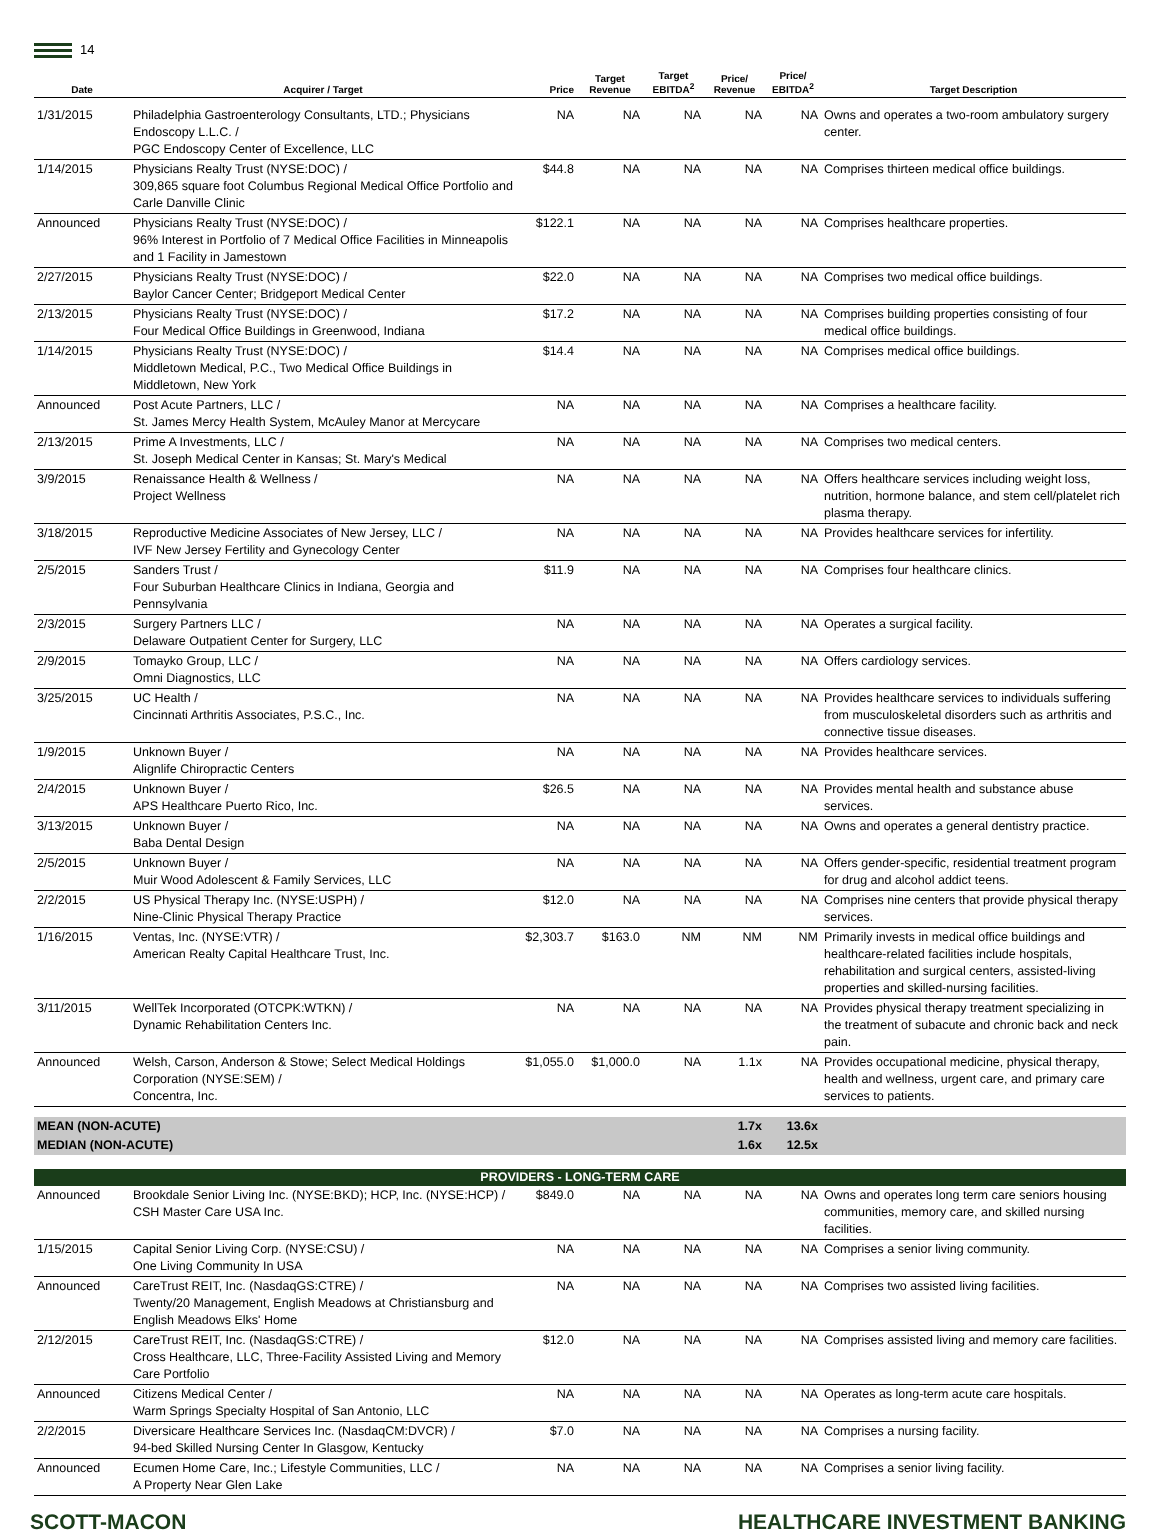14
| Date | Acquirer / Target | Price | Target Revenue | Target EBITDA<sup>2</sup> | Price/ Revenue | Price/ EBITDA<sup>2</sup> | Target Description |
| --- | --- | --- | --- | --- | --- | --- | --- |
| 1/31/2015 | Philadelphia Gastroenterology Consultants, LTD.; Physicians Endoscopy L.L.C. / PGC Endoscopy Center of Excellence, LLC | NA | NA | NA | NA | NA | Owns and operates a two-room ambulatory surgery center. |
| 1/14/2015 | Physicians Realty Trust (NYSE:DOC) / 309,865 square foot Columbus Regional Medical Office Portfolio and Carle Danville Clinic | $44.8 | NA | NA | NA | NA | Comprises thirteen medical office buildings. |
| Announced | Physicians Realty Trust (NYSE:DOC) / 96% Interest in Portfolio of 7 Medical Office Facilities in Minneapolis and 1 Facility in Jamestown | $122.1 | NA | NA | NA | NA | Comprises healthcare properties. |
| 2/27/2015 | Physicians Realty Trust (NYSE:DOC) / Baylor Cancer Center; Bridgeport Medical Center | $22.0 | NA | NA | NA | NA | Comprises two medical office buildings. |
| 2/13/2015 | Physicians Realty Trust (NYSE:DOC) / Four Medical Office Buildings in Greenwood, Indiana | $17.2 | NA | NA | NA | NA | Comprises building properties consisting of four medical office buildings. |
| 1/14/2015 | Physicians Realty Trust (NYSE:DOC) / Middletown Medical, P.C., Two Medical Office Buildings in Middletown, New York | $14.4 | NA | NA | NA | NA | Comprises medical office buildings. |
| Announced | Post Acute Partners, LLC / St. James Mercy Health System, McAuley Manor at Mercycare | NA | NA | NA | NA | NA | Comprises a healthcare facility. |
| 2/13/2015 | Prime A Investments, LLC / St. Joseph Medical Center in Kansas; St. Mary's Medical | NA | NA | NA | NA | NA | Comprises two medical centers. |
| 3/9/2015 | Renaissance Health & Wellness / Project Wellness | NA | NA | NA | NA | NA | Offers healthcare services including weight loss, nutrition, hormone balance, and stem cell/platelet rich plasma therapy. |
| 3/18/2015 | Reproductive Medicine Associates of New Jersey, LLC / IVF New Jersey Fertility and Gynecology Center | NA | NA | NA | NA | NA | Provides healthcare services for infertility. |
| 2/5/2015 | Sanders Trust / Four Suburban Healthcare Clinics in Indiana, Georgia and Pennsylvania | $11.9 | NA | NA | NA | NA | Comprises four healthcare clinics. |
| 2/3/2015 | Surgery Partners LLC / Delaware Outpatient Center for Surgery, LLC | NA | NA | NA | NA | NA | Operates a surgical facility. |
| 2/9/2015 | Tomayko Group, LLC / Omni Diagnostics, LLC | NA | NA | NA | NA | NA | Offers cardiology services. |
| 3/25/2015 | UC Health / Cincinnati Arthritis Associates, P.S.C., Inc. | NA | NA | NA | NA | NA | Provides healthcare services to individuals suffering from musculoskeletal disorders such as arthritis and connective tissue diseases. |
| 1/9/2015 | Unknown Buyer / Alignlife Chiropractic Centers | NA | NA | NA | NA | NA | Provides healthcare services. |
| 2/4/2015 | Unknown Buyer / APS Healthcare Puerto Rico, Inc. | $26.5 | NA | NA | NA | NA | Provides mental health and substance abuse services. |
| 3/13/2015 | Unknown Buyer / Baba Dental Design | NA | NA | NA | NA | NA | Owns and operates a general dentistry practice. |
| 2/5/2015 | Unknown Buyer / Muir Wood Adolescent & Family Services, LLC | NA | NA | NA | NA | NA | Offers gender-specific, residential treatment program for drug and alcohol addict teens. |
| 2/2/2015 | US Physical Therapy Inc. (NYSE:USPH) / Nine-Clinic Physical Therapy Practice | $12.0 | NA | NA | NA | NA | Comprises nine centers that provide physical therapy services. |
| 1/16/2015 | Ventas, Inc. (NYSE:VTR) / American Realty Capital Healthcare Trust, Inc. | $2,303.7 | $163.0 | NM | NM | NM | Primarily invests in medical office buildings and healthcare-related facilities include hospitals, rehabilitation and surgical centers, assisted-living properties and skilled-nursing facilities. |
| 3/11/2015 | WellTek Incorporated (OTCPK:WTKN) / Dynamic Rehabilitation Centers Inc. | NA | NA | NA | NA | NA | Provides physical therapy treatment specializing in the treatment of subacute and chronic back and neck pain. |
| Announced | Welsh, Carson, Anderson & Stowe; Select Medical Holdings Corporation (NYSE:SEM) / Concentra, Inc. | $1,055.0 | $1,000.0 | NA | 1.1x | NA | Provides occupational medicine, physical therapy, health and wellness, urgent care, and primary care services to patients. |
| MEAN (NON-ACUTE) | | | | | 1.7x | 13.6x | |
| MEDIAN (NON-ACUTE) | | | | | 1.6x | 12.5x | |
| PROVIDERS - LONG-TERM CARE | | | | | | | |
| Announced | Brookdale Senior Living Inc. (NYSE:BKD); HCP, Inc. (NYSE:HCP) / CSH Master Care USA Inc. | $849.0 | NA | NA | NA | NA | Owns and operates long term care seniors housing communities, memory care, and skilled nursing facilities. |
| 1/15/2015 | Capital Senior Living Corp. (NYSE:CSU) / One Living Community In USA | NA | NA | NA | NA | NA | Comprises a senior living community. |
| Announced | CareTrust REIT, Inc. (NasdaqGS:CTRE) / Twenty/20 Management, English Meadows at Christiansburg and English Meadows Elks' Home | NA | NA | NA | NA | NA | Comprises two assisted living facilities. |
| 2/12/2015 | CareTrust REIT, Inc. (NasdaqGS:CTRE) / Cross Healthcare, LLC, Three-Facility Assisted Living and Memory Care Portfolio | $12.0 | NA | NA | NA | NA | Comprises assisted living and memory care facilities. |
| Announced | Citizens Medical Center / Warm Springs Specialty Hospital of San Antonio, LLC | NA | NA | NA | NA | NA | Operates as long-term acute care hospitals. |
| 2/2/2015 | Diversicare Healthcare Services Inc. (NasdaqCM:DVCR) / 94-bed Skilled Nursing Center In Glasgow, Kentucky | $7.0 | NA | NA | NA | NA | Comprises a nursing facility. |
| Announced | Ecumen Home Care, Inc.; Lifestyle Communities, LLC / A Property Near Glen Lake | NA | NA | NA | NA | NA | Comprises a senior living facility. |
SCOTT-MACON HEALTHCARE INVESTMENT BANKING